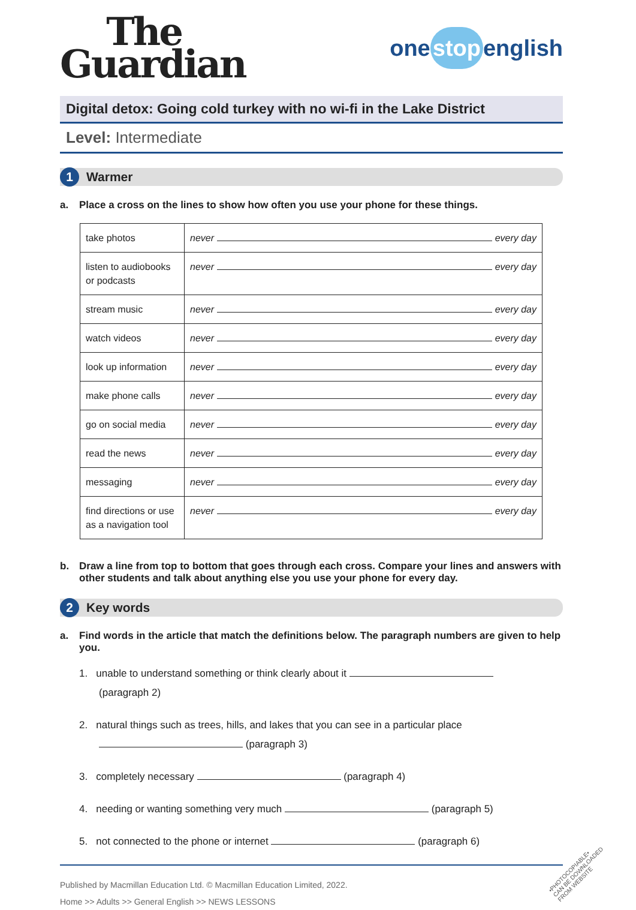The
Guardian
one stop english
Digital detox: Going cold turkey with no wi-fi in the Lake District
Level: Intermediate
1 Warmer
a. Place a cross on the lines to show how often you use your phone for these things.
| take photos | never every day |
| listen to audiobooks or podcasts | never every day |
| stream music | never every day |
| watch videos | never every day |
| look up information | never every day |
| make phone calls | never every day |
| go on social media | never every day |
| read the news | never every day |
| messaging | never every day |
| find directions or use as a navigation tool | never every day |
b. Draw a line from top to bottom that goes through each cross. Compare your lines and answers with other students and talk about anything else you use your phone for every day.
2 Key words
a. Find words in the article that match the definitions below. The paragraph numbers are given to help you.
1. unable to understand something or think clearly about it
(paragraph 2)
2. natural things such as trees, hills, and lakes that you can see in a particular place
(paragraph 3)
3. completely necessary (paragraph 4)
4. needing or wanting something very much (paragraph 5)
5. not connected to the phone or internet (paragraph 6)
Published by Macmillan Education Ltd. © Macmillan Education Limited, 2022.
Home >> Adults >> General English >> NEWS LESSONS
•PHOTOCOPIABLE•
CAN BE DOWNLOADED
FROM WEBSITE